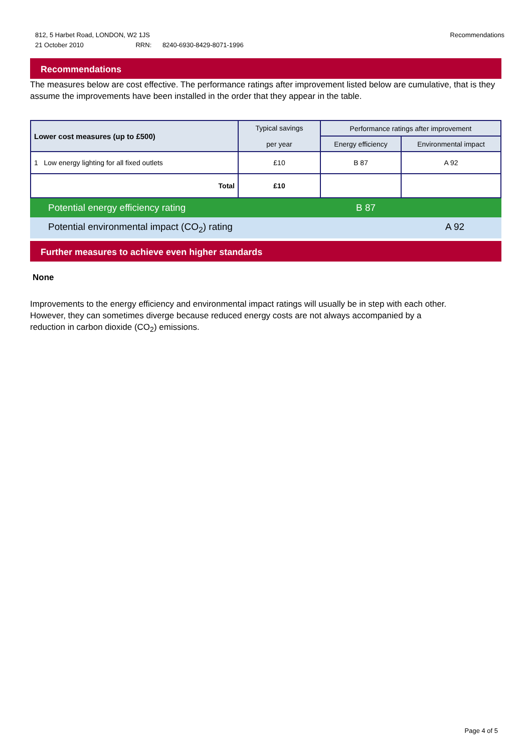Recommendations 812, 5 Harbet Road, LONDON, W2 1JS
21 October 2010 RRN: 8240-6930-8429-8071-1996
Recommendations
The measures below are cost effective. The performance ratings after improvement listed below are cumulative, that is they assume the improvements have been installed in the order that they appear in the table.
| Lower cost measures (up to £500) | Typical savings per year | Performance ratings after improvement | |
| --- | --- | --- | --- |
| | | Energy efficiency | Environmental impact |
| 1 Low energy lighting for all fixed outlets | £10 | B 87 | A 92 |
| Total | £10 | | |
Potential energy efficiency rating B 87
Potential environmental impact (CO<sub>2</sub>) rating A 92
Further measures to achieve even higher standards
None
Improvements to the energy efficiency and environmental impact ratings will usually be in step with each other. However, they can sometimes diverge because reduced energy costs are not always accompanied by a reduction in carbon dioxide (CO<sub>2</sub>) emissions.
Page 4 of 5